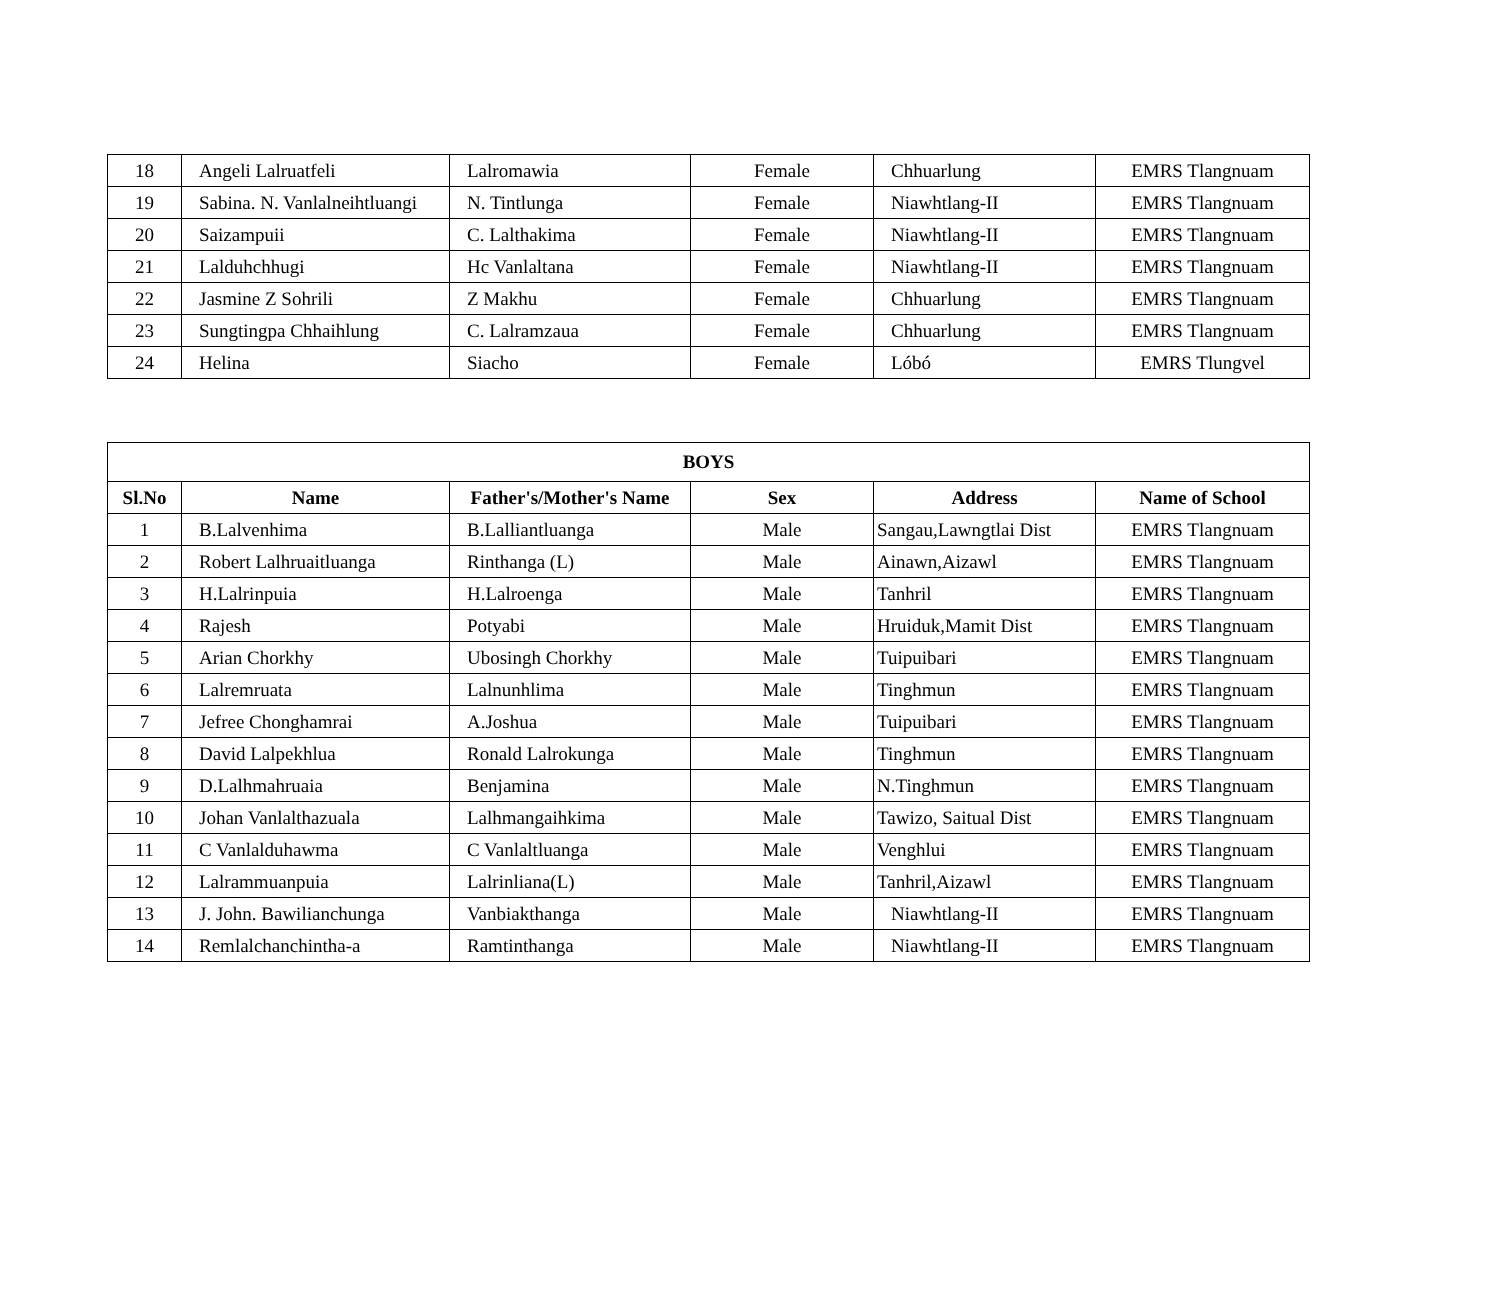| 18 | Angeli Lalruatfeli | Lalromawia | Female | Chhuarlung | EMRS Tlangnuam |
| 19 | Sabina. N. Vanlalneihtluangi | N. Tintlunga | Female | Niawhtlang-II | EMRS Tlangnuam |
| 20 | Saizampuii | C. Lalthakima | Female | Niawhtlang-II | EMRS Tlangnuam |
| 21 | Lalduhchhugi | Hc Vanlaltana | Female | Niawhtlang-II | EMRS Tlangnuam |
| 22 | Jasmine Z Sohrili | Z Makhu | Female | Chhuarlung | EMRS Tlangnuam |
| 23 | Sungtingpa Chhaihlung | C. Lalramzaua | Female | Chhuarlung | EMRS Tlangnuam |
| 24 | Helina | Siacho | Female | Lóbó | EMRS Tlungvel |
| BOYS | | | | | |
| --- | --- | --- | --- | --- | --- |
| Sl.No | Name | Father's/Mother's Name | Sex | Address | Name of School |
| 1 | B.Lalvenhima | B.Lalliantluanga | Male | Sangau,Lawngtlai Dist | EMRS Tlangnuam |
| 2 | Robert Lalhruaitluanga | Rinthanga (L) | Male | Ainawn,Aizawl | EMRS Tlangnuam |
| 3 | H.Lalrinpuia | H.Lalroenga | Male | Tanhril | EMRS Tlangnuam |
| 4 | Rajesh | Potyabi | Male | Hruiduk,Mamit Dist | EMRS Tlangnuam |
| 5 | Arian Chorkhy | Ubosingh Chorkhy | Male | Tuipuibari | EMRS Tlangnuam |
| 6 | Lalremruata | Lalnunhlima | Male | Tinghmun | EMRS Tlangnuam |
| 7 | Jefree Chonghamrai | A.Joshua | Male | Tuipuibari | EMRS Tlangnuam |
| 8 | David Lalpekhlua | Ronald Lalrokunga | Male | Tinghmun | EMRS Tlangnuam |
| 9 | D.Lalhmahruaia | Benjamina | Male | N.Tinghmun | EMRS Tlangnuam |
| 10 | Johan Vanlalthazuala | Lalhmangaihkima | Male | Tawizo, Saitual Dist | EMRS Tlangnuam |
| 11 | C Vanlalduhawma | C Vanlaltluanga | Male | Venghlui | EMRS Tlangnuam |
| 12 | Lalrammuanpuia | Lalrinliana(L) | Male | Tanhril,Aizawl | EMRS Tlangnuam |
| 13 | J. John. Bawilianchunga | Vanbiakthanga | Male | Niawhtlang-II | EMRS Tlangnuam |
| 14 | Remlalchanchintha-a | Ramtinthanga | Male | Niawhtlang-II | EMRS Tlangnuam |